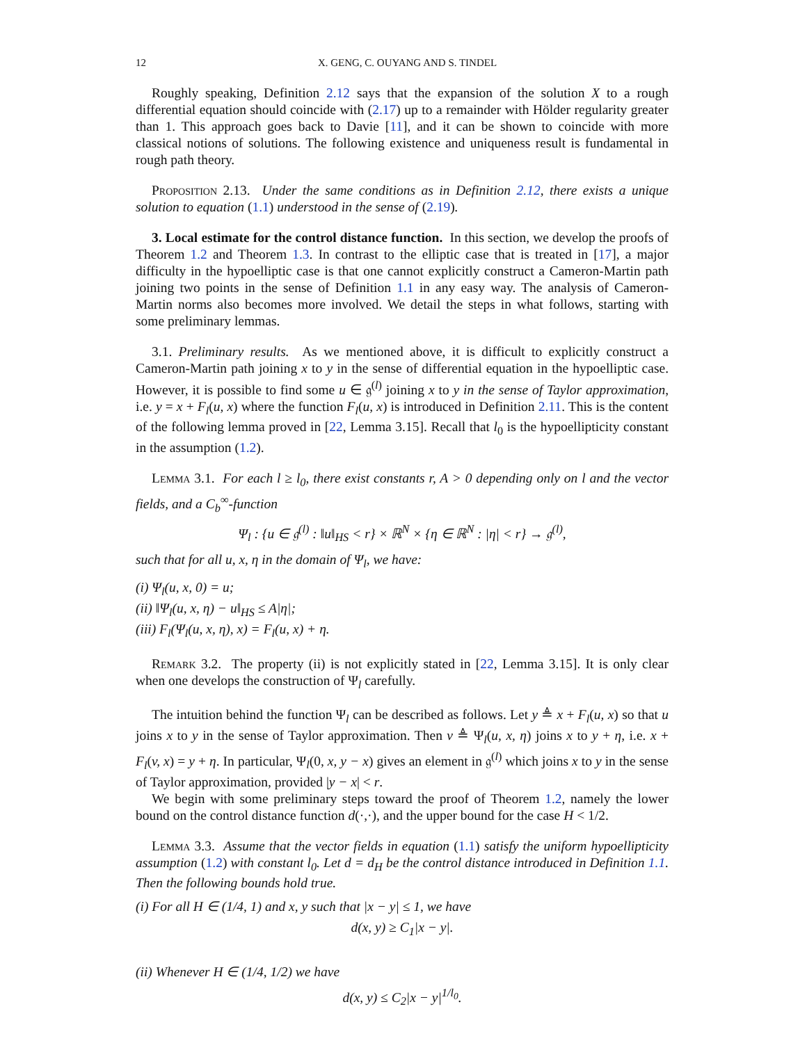12 X. GENG, C. OUYANG AND S. TINDEL
Roughly speaking, Definition 2.12 says that the expansion of the solution X to a rough differential equation should coincide with (2.17) up to a remainder with Hölder regularity greater than 1. This approach goes back to Davie [11], and it can be shown to coincide with more classical notions of solutions. The following existence and uniqueness result is fundamental in rough path theory.
Proposition 2.13. Under the same conditions as in Definition 2.12, there exists a unique solution to equation (1.1) understood in the sense of (2.19).
3. Local estimate for the control distance function. In this section, we develop the proofs of Theorem 1.2 and Theorem 1.3. In contrast to the elliptic case that is treated in [17], a major difficulty in the hypoelliptic case is that one cannot explicitly construct a Cameron-Martin path joining two points in the sense of Definition 1.1 in any easy way. The analysis of Cameron-Martin norms also becomes more involved. We detail the steps in what follows, starting with some preliminary lemmas.
3.1. Preliminary results. As we mentioned above, it is difficult to explicitly construct a Cameron-Martin path joining x to y in the sense of differential equation in the hypoelliptic case. However, it is possible to find some u ∈ 𝔤<sup>(l)</sup> joining x to y in the sense of Taylor approximation, i.e. y = x + F<sub>l</sub>(u, x) where the function F<sub>l</sub>(u, x) is introduced in Definition 2.11. This is the content of the following lemma proved in [22, Lemma 3.15]. Recall that l<sub>0</sub> is the hypoellipticity constant in the assumption (1.2).
Lemma 3.1. For each l ≥ l<sub>0</sub>, there exist constants r, A > 0 depending only on l and the vector fields, and a C<sub>b</sub><sup>∞</sup>-function
Ψ<sub>l</sub> : {u ∈ 𝔤<sup>(l)</sup> : ‖u‖<sub>HS</sub> < r} × ℝ<sup>N</sup> × {η ∈ ℝ<sup>N</sup> : |η| < r} → 𝔤<sup>(l)</sup>,
such that for all u, x, η in the domain of Ψ<sub>l</sub>, we have:
(i) Ψ<sub>l</sub>(u, x, 0) = u;
(ii) ‖Ψ<sub>l</sub>(u, x, η) − u‖<sub>HS</sub> ≤ A|η|;
(iii) F<sub>l</sub>(Ψ<sub>l</sub>(u, x, η), x) = F<sub>l</sub>(u, x) + η.
Remark 3.2. The property (ii) is not explicitly stated in [22, Lemma 3.15]. It is only clear when one develops the construction of Ψ<sub>l</sub> carefully.
The intuition behind the function Ψ<sub>l</sub> can be described as follows. Let y ≜ x + F<sub>l</sub>(u, x) so that u joins x to y in the sense of Taylor approximation. Then v ≜ Ψ<sub>l</sub>(u, x, η) joins x to y + η, i.e. x + F<sub>l</sub>(v, x) = y + η. In particular, Ψ<sub>l</sub>(0, x, y − x) gives an element in 𝔤<sup>(l)</sup> which joins x to y in the sense of Taylor approximation, provided |y − x| < r.
We begin with some preliminary steps toward the proof of Theorem 1.2, namely the lower bound on the control distance function d(·,·), and the upper bound for the case H < 1/2.
Lemma 3.3. Assume that the vector fields in equation (1.1) satisfy the uniform hypoellipticity assumption (1.2) with constant l<sub>0</sub>. Let d = d<sub>H</sub> be the control distance introduced in Definition 1.1. Then the following bounds hold true.
(i) For all H ∈ (1/4, 1) and x, y such that |x − y| ≤ 1, we have
d(x, y) ≥ C<sub>1</sub>|x − y|.
(ii) Whenever H ∈ (1/4, 1/2) we have
d(x, y) ≤ C<sub>2</sub>|x − y|<sup>1/l<sub>0</sub></sup>.